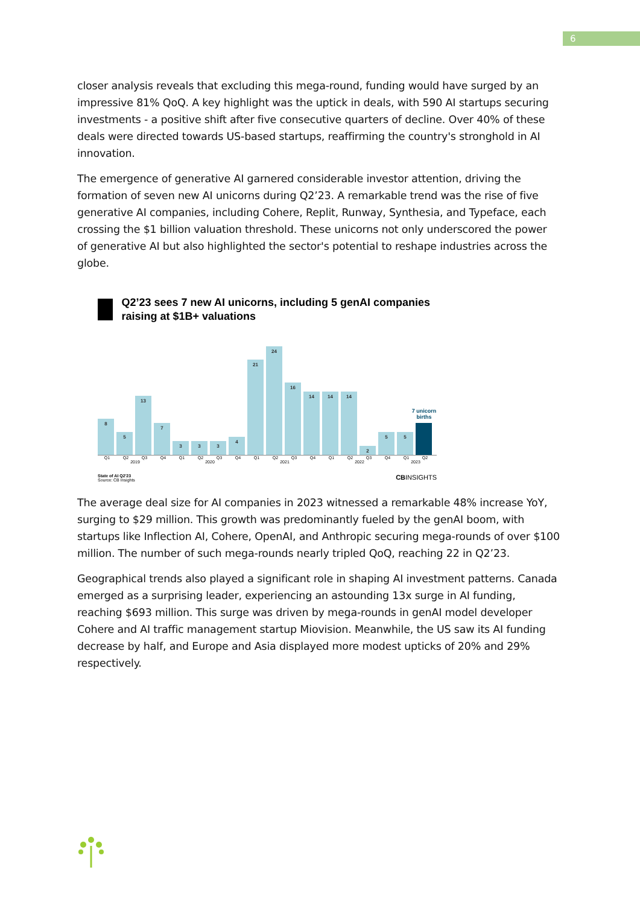6
closer analysis reveals that excluding this mega-round, funding would have surged by an impressive 81% QoQ. A key highlight was the uptick in deals, with 590 AI startups securing investments - a positive shift after five consecutive quarters of decline. Over 40% of these deals were directed towards US-based startups, reaffirming the country's stronghold in AI innovation.
The emergence of generative AI garnered considerable investor attention, driving the formation of seven new AI unicorns during Q2’23. A remarkable trend was the rise of five generative AI companies, including Cohere, Replit, Runway, Synthesia, and Typeface, each crossing the $1 billion valuation threshold. These unicorns not only underscored the power of generative AI but also highlighted the sector's potential to reshape industries across the globe.
Q2’23 sees 7 new AI unicorns, including 5 genAI companies raising at $1B+ valuations
8
5
13
7
3
3
3
4
21
24
16
14
14
14
2
5
5
7 unicorn births
Q1 Q2 Q3 Q4 Q1 Q2 Q3 Q4 Q1 Q2 Q3 Q4 Q1 Q2 Q3 Q4 Q1 Q2
2019 2020 2021 2022 2023
State of AI Q2'23
Source: CB Insights
CBINSIGHTS
The average deal size for AI companies in 2023 witnessed a remarkable 48% increase YoY, surging to $29 million. This growth was predominantly fueled by the genAI boom, with startups like Inflection AI, Cohere, OpenAI, and Anthropic securing mega-rounds of over $100 million. The number of such mega-rounds nearly tripled QoQ, reaching 22 in Q2’23.
Geographical trends also played a significant role in shaping AI investment patterns. Canada emerged as a surprising leader, experiencing an astounding 13x surge in AI funding, reaching $693 million. This surge was driven by mega-rounds in genAI model developer Cohere and AI traffic management startup Miovision. Meanwhile, the US saw its AI funding decrease by half, and Europe and Asia displayed more modest upticks of 20% and 29% respectively.